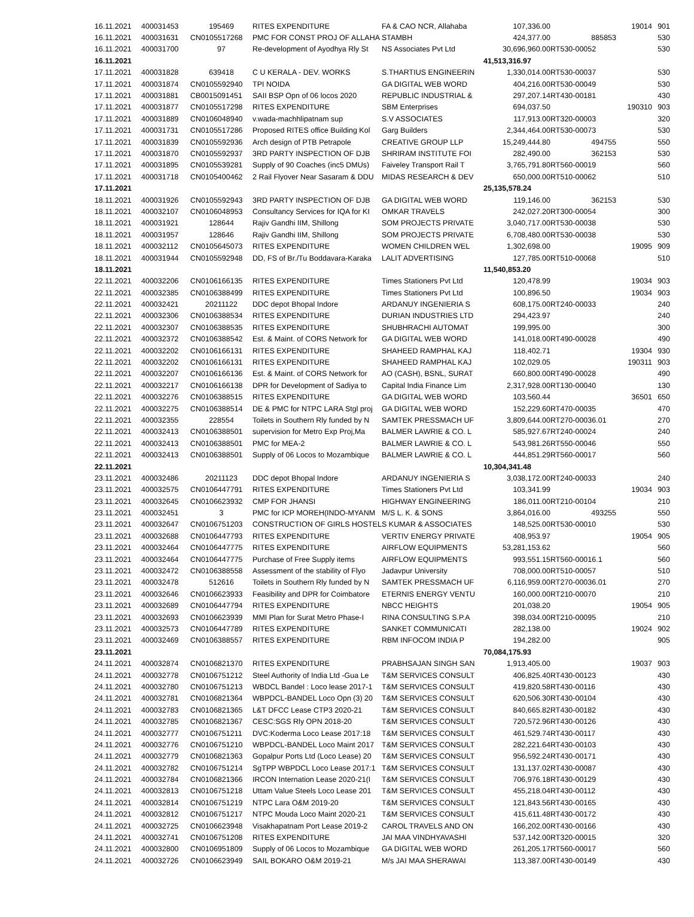| 16.11.2021 | 400031453 | 195469 | RITES EXPENDITURE | FA & CAO NCR, Allahaba | 107,336.00 | | 19014 | 901 |
| 16.11.2021 | 400031631 | CN0105517268 | PMC FOR CONST PROJ OF ALLAHA | STAMBH | 424,377.00 | 885853 | | 530 |
| 16.11.2021 | 400031700 | 97 | Re-development of Ayodhya Rly St | NS Associates Pvt Ltd | 30,696,960.00 | RT530-00052 | | 530 |
| 16.11.2021 | | | | | 41,513,316.97 | | | |
| 17.11.2021 | 400031828 | 639418 | C U KERALA - DEV. WORKS | S.THARTIUS ENGINEERIN | 1,330,014.00 | RT530-00037 | | 530 |
| 17.11.2021 | 400031874 | CN0105592940 | TPI NOIDA | GA DIGITAL WEB WORD | 404,216.00 | RT530-00049 | | 530 |
| 17.11.2021 | 400031881 | CB0015091451 | SAII BSP Opn of 06 locos 2020 | REPUBLIC INDUSTRIAL & | 297,207.14 | RT430-00181 | | 430 |
| 17.11.2021 | 400031877 | CN0105517298 | RITES EXPENDITURE | SBM Enterprises | 694,037.50 | | 190310 | 903 |
| 17.11.2021 | 400031889 | CN0106048940 | v.wada-machhlipatnam sup | S.V ASSOCIATES | 117,913.00 | RT320-00003 | | 320 |
| 17.11.2021 | 400031731 | CN0105517286 | Proposed RITES office Building Kol | Garg Builders | 2,344,464.00 | RT530-00073 | | 530 |
| 17.11.2021 | 400031839 | CN0105592936 | Arch design of PTB Petrapole | CREATIVE GROUP LLP | 15,249,444.80 | 494755 | | 550 |
| 17.11.2021 | 400031870 | CN0105592937 | 3RD PARTY INSPECTION OF DJB | SHRIRAM INSTITUTE FOI | 282,490.00 | 362153 | | 530 |
| 17.11.2021 | 400031895 | CN0105539281 | Supply of 90 Coaches (inc5 DMUs) | Faiveley Transport Rail T | 3,765,791.80 | RT560-00019 | | 560 |
| 17.11.2021 | 400031718 | CN0105400462 | 2 Rail Flyover Near Sasaram & DDU | MIDAS RESEARCH & DEV | 650,000.00 | RT510-00062 | | 510 |
| 17.11.2021 | | | | | 25,135,578.24 | | | |
| 18.11.2021 | 400031926 | CN0105592943 | 3RD PARTY INSPECTION OF DJB | GA DIGITAL WEB WORD | 119,146.00 | 362153 | | 530 |
| 18.11.2021 | 400032107 | CN0106048953 | Consultancy Services for IQA for KI | OMKAR TRAVELS | 242,027.20 | RT300-00054 | | 300 |
| 18.11.2021 | 400031921 | 128644 | Rajiv Gandhi IIM, Shillong | SOM PROJECTS PRIVATE | 3,040,717.00 | RT530-00038 | | 530 |
| 18.11.2021 | 400031957 | 128646 | Rajiv Gandhi IIM, Shillong | SOM PROJECTS PRIVATE | 6,708,480.00 | RT530-00038 | | 530 |
| 18.11.2021 | 400032112 | CN0105645073 | RITES EXPENDITURE | WOMEN CHILDREN WEL | 1,302,698.00 | | 19095 | 909 |
| 18.11.2021 | 400031944 | CN0105592948 | DD, FS of Br./Tu Boddavara-Karaka | LALIT ADVERTISING | 127,785.00 | RT510-00068 | | 510 |
| 18.11.2021 | | | | | 11,540,853.20 | | | |
| 22.11.2021 | 400032206 | CN0106166135 | RITES EXPENDITURE | Times Stationers Pvt Ltd | 120,478.99 | | 19034 | 903 |
| 22.11.2021 | 400032385 | CN0106388499 | RITES EXPENDITURE | Times Stationers Pvt Ltd | 100,896.50 | | 19034 | 903 |
| 22.11.2021 | 400032421 | 20211122 | DDC depot Bhopal Indore | ARDANUY INGENIERIA S | 608,175.00 | RT240-00033 | | 240 |
| 22.11.2021 | 400032306 | CN0106388534 | RITES EXPENDITURE | DURIAN INDUSTRIES LTD | 294,423.97 | | | 240 |
| 22.11.2021 | 400032307 | CN0106388535 | RITES EXPENDITURE | SHUBHRACHI AUTOMAT | 199,995.00 | | | 300 |
| 22.11.2021 | 400032372 | CN0106388542 | Est. & Maint. of CORS Network for | GA DIGITAL WEB WORD | 141,018.00 | RT490-00028 | | 490 |
| 22.11.2021 | 400032202 | CN0106166131 | RITES EXPENDITURE | SHAHEED RAMPHAL KAJ | 118,402.71 | | 19304 | 930 |
| 22.11.2021 | 400032202 | CN0106166131 | RITES EXPENDITURE | SHAHEED RAMPHAL KAJ | 102,029.05 | | 190311 | 903 |
| 22.11.2021 | 400032207 | CN0106166136 | Est. & Maint. of CORS Network for | AO (CASH), BSNL, SURAT | 660,800.00 | RT490-00028 | | 490 |
| 22.11.2021 | 400032217 | CN0106166138 | DPR for Development of Sadiya to | Capital India Finance Lim | 2,317,928.00 | RT130-00040 | | 130 |
| 22.11.2021 | 400032276 | CN0106388515 | RITES EXPENDITURE | GA DIGITAL WEB WORD | 103,560.44 | | 36501 | 650 |
| 22.11.2021 | 400032275 | CN0106388514 | DE & PMC for NTPC LARA Stgl proj | GA DIGITAL WEB WORD | 152,229.60 | RT470-00035 | | 470 |
| 22.11.2021 | 400032355 | 228554 | Toilets in Southern Rly funded by N | SAMTEK PRESSMACH UF | 3,809,644.00 | RT270-00036.01 | | 270 |
| 22.11.2021 | 400032413 | CN0106388501 | supervision for Metro Exp Proj,Ma | BALMER LAWRIE & CO. L | 585,927.67 | RT240-00024 | | 240 |
| 22.11.2021 | 400032413 | CN0106388501 | PMC for MEA-2 | BALMER LAWRIE & CO. L | 543,981.26 | RT550-00046 | | 550 |
| 22.11.2021 | 400032413 | CN0106388501 | Supply of 06 Locos to Mozambique | BALMER LAWRIE & CO. L | 444,851.29 | RT560-00017 | | 560 |
| 22.11.2021 | | | | | 10,304,341.48 | | | |
| 23.11.2021 | 400032486 | 20211123 | DDC depot Bhopal Indore | ARDANUY INGENIERIA S | 3,038,172.00 | RT240-00033 | | 240 |
| 23.11.2021 | 400032575 | CN0106447791 | RITES EXPENDITURE | Times Stationers Pvt Ltd | 103,341.99 | | 19034 | 903 |
| 23.11.2021 | 400032645 | CN0106623932 | CMP FOR JHANSI | HIGHWAY ENGINEERING | 186,011.00 | RT210-00104 | | 210 |
| 23.11.2021 | 400032451 | 3 | PMC for ICP MOREH(INDO-MYANM | M/S L. K. & SONS | 3,864,016.00 | 493255 | | 550 |
| 23.11.2021 | 400032647 | CN0106751203 | CONSTRUCTION OF GIRLS HOSTEL | S KUMAR & ASSOCIATES | 148,525.00 | RT530-00010 | | 530 |
| 23.11.2021 | 400032688 | CN0106447793 | RITES EXPENDITURE | VERTIV ENERGY PRIVATE | 408,953.97 | | 19054 | 905 |
| 23.11.2021 | 400032464 | CN0106447775 | RITES EXPENDITURE | AIRFLOW EQUIPMENTS | 53,281,153.62 | | | 560 |
| 23.11.2021 | 400032464 | CN0106447775 | Purchase of Free Supply items | AIRFLOW EQUIPMENTS | 993,551.15 | RT560-00016.1 | | 560 |
| 23.11.2021 | 400032472 | CN0106388558 | Assessment of the stability of Flyo | Jadavpur University | 708,000.00 | RT510-00057 | | 510 |
| 23.11.2021 | 400032478 | 512616 | Toilets in Southern Rly funded by N | SAMTEK PRESSMACH UF | 6,116,959.00 | RT270-00036.01 | | 270 |
| 23.11.2021 | 400032646 | CN0106623933 | Feasibility and DPR for Coimbatore | ETERNIS ENERGY VENTU | 160,000.00 | RT210-00070 | | 210 |
| 23.11.2021 | 400032689 | CN0106447794 | RITES EXPENDITURE | NBCC HEIGHTS | 201,038.20 | | 19054 | 905 |
| 23.11.2021 | 400032693 | CN0106623939 | MMI Plan for Surat Metro Phase-I | RINA CONSULTING S.P.A | 398,034.00 | RT210-00095 | | 210 |
| 23.11.2021 | 400032573 | CN0106447789 | RITES EXPENDITURE | SANKET COMMUNICATI | 282,138.00 | | 19024 | 902 |
| 23.11.2021 | 400032469 | CN0106388557 | RITES EXPENDITURE | RBM INFOCOM INDIA P | 194,282.00 | | | 905 |
| 23.11.2021 | | | | | 70,084,175.93 | | | |
| 24.11.2021 | 400032874 | CN0106821370 | RITES EXPENDITURE | PRABHSAJAN SINGH SAN | 1,913,405.00 | | 19037 | 903 |
| 24.11.2021 | 400032778 | CN0106751212 | Steel Authority of India Ltd -Gua Le | T&M SERVICES CONSULT | 406,825.40 | RT430-00123 | | 430 |
| 24.11.2021 | 400032780 | CN0106751213 | WBDCL Bandel : Loco lease 2017-1 | T&M SERVICES CONSULT | 419,820.58 | RT430-00116 | | 430 |
| 24.11.2021 | 400032781 | CN0106821364 | WBPDCL-BANDEL Loco Opn (3) 20 | T&M SERVICES CONSULT | 620,506.30 | RT430-00104 | | 430 |
| 24.11.2021 | 400032783 | CN0106821365 | L&T DFCC Lease CTP3 2020-21 | T&M SERVICES CONSULT | 840,665.82 | RT430-00182 | | 430 |
| 24.11.2021 | 400032785 | CN0106821367 | CESC:SGS Rly OPN 2018-20 | T&M SERVICES CONSULT | 720,572.96 | RT430-00126 | | 430 |
| 24.11.2021 | 400032777 | CN0106751211 | DVC:Koderma Loco Lease 2017:18 | T&M SERVICES CONSULT | 461,529.74 | RT430-00117 | | 430 |
| 24.11.2021 | 400032776 | CN0106751210 | WBPDCL-BANDEL Loco Maint 2017 | T&M SERVICES CONSULT | 282,221.64 | RT430-00103 | | 430 |
| 24.11.2021 | 400032779 | CN0106821363 | Gopalpur Ports Ltd (Loco Lease) 20 | T&M SERVICES CONSULT | 956,592.24 | RT430-00171 | | 430 |
| 24.11.2021 | 400032782 | CN0106751214 | SgTPP WBPDCL Loco Lease 2017:1 | T&M SERVICES CONSULT | 131,137.02 | RT430-00087 | | 430 |
| 24.11.2021 | 400032784 | CN0106821366 | IRCON Internation Lease 2020-21(I | T&M SERVICES CONSULT | 706,976.18 | RT430-00129 | | 430 |
| 24.11.2021 | 400032813 | CN0106751218 | Uttam Value Steels Loco Lease 201 | T&M SERVICES CONSULT | 455,218.04 | RT430-00112 | | 430 |
| 24.11.2021 | 400032814 | CN0106751219 | NTPC Lara O&M 2019-20 | T&M SERVICES CONSULT | 121,843.56 | RT430-00165 | | 430 |
| 24.11.2021 | 400032812 | CN0106751217 | NTPC Mouda Loco Maint 2020-21 | T&M SERVICES CONSULT | 415,611.48 | RT430-00172 | | 430 |
| 24.11.2021 | 400032725 | CN0106623948 | Visakhapatnam Port Lease 2019-2 | CAROL TRAVELS AND ON | 166,202.00 | RT430-00166 | | 430 |
| 24.11.2021 | 400032741 | CN0106751208 | RITES EXPENDITURE | JAI MAA VINDHYAVASHI | 537,142.00 | RT320-00015 | | 320 |
| 24.11.2021 | 400032800 | CN0106951809 | Supply of 06 Locos to Mozambique | GA DIGITAL WEB WORD | 261,205.17 | RT560-00017 | | 560 |
| 24.11.2021 | 400032726 | CN0106623949 | SAIL BOKARO O&M 2019-21 | M/s JAI MAA SHERAWAI | 113,387.00 | RT430-00149 | | 430 |